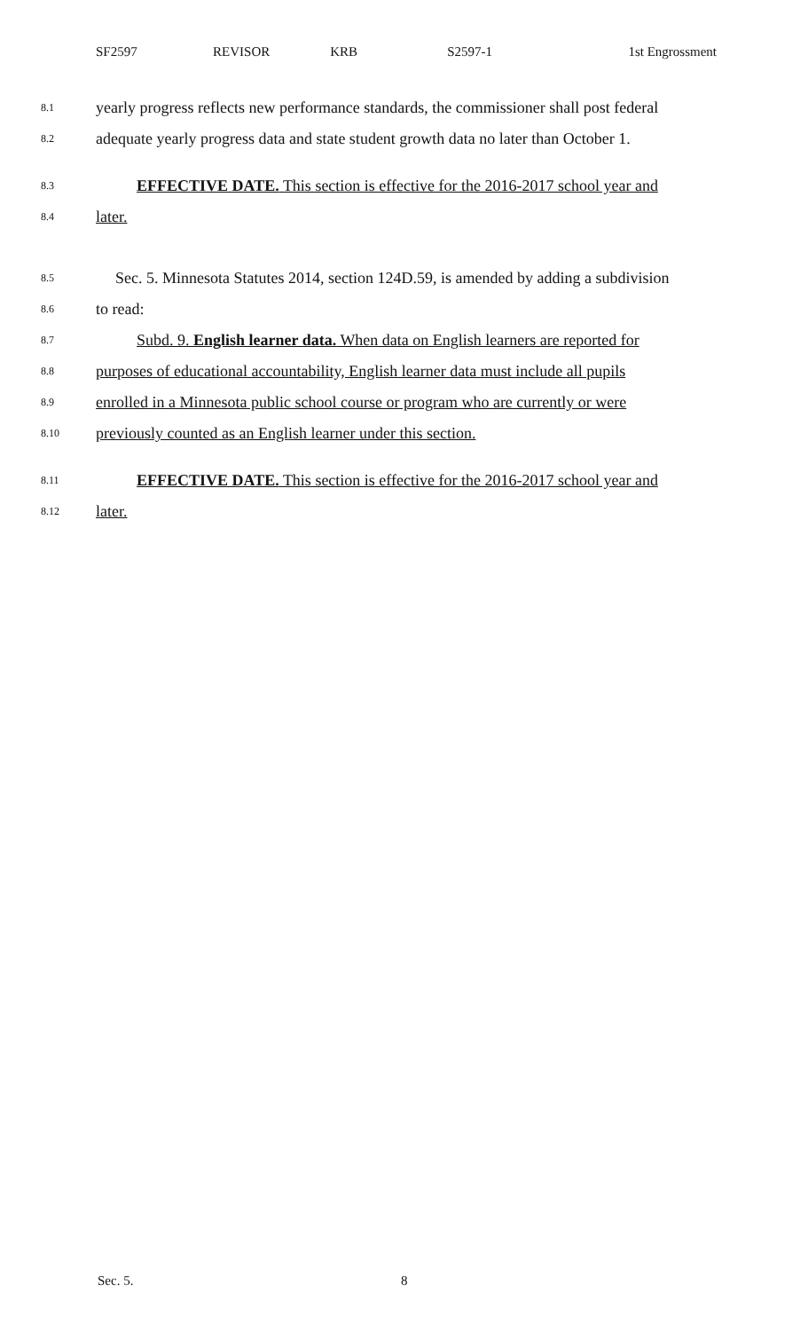SF2597 REVISOR KRB S2597-1 1st Engrossment
8.1 yearly progress reflects new performance standards, the commissioner shall post federal
8.2 adequate yearly progress data and state student growth data no later than October 1.
8.3 EFFECTIVE DATE. This section is effective for the 2016-2017 school year and
8.4 later.
8.5 Sec. 5. Minnesota Statutes 2014, section 124D.59, is amended by adding a subdivision
8.6 to read:
8.7 Subd. 9. English learner data. When data on English learners are reported for
8.8 purposes of educational accountability, English learner data must include all pupils
8.9 enrolled in a Minnesota public school course or program who are currently or were
8.10 previously counted as an English learner under this section.
8.11 EFFECTIVE DATE. This section is effective for the 2016-2017 school year and
8.12 later.
Sec. 5. 8